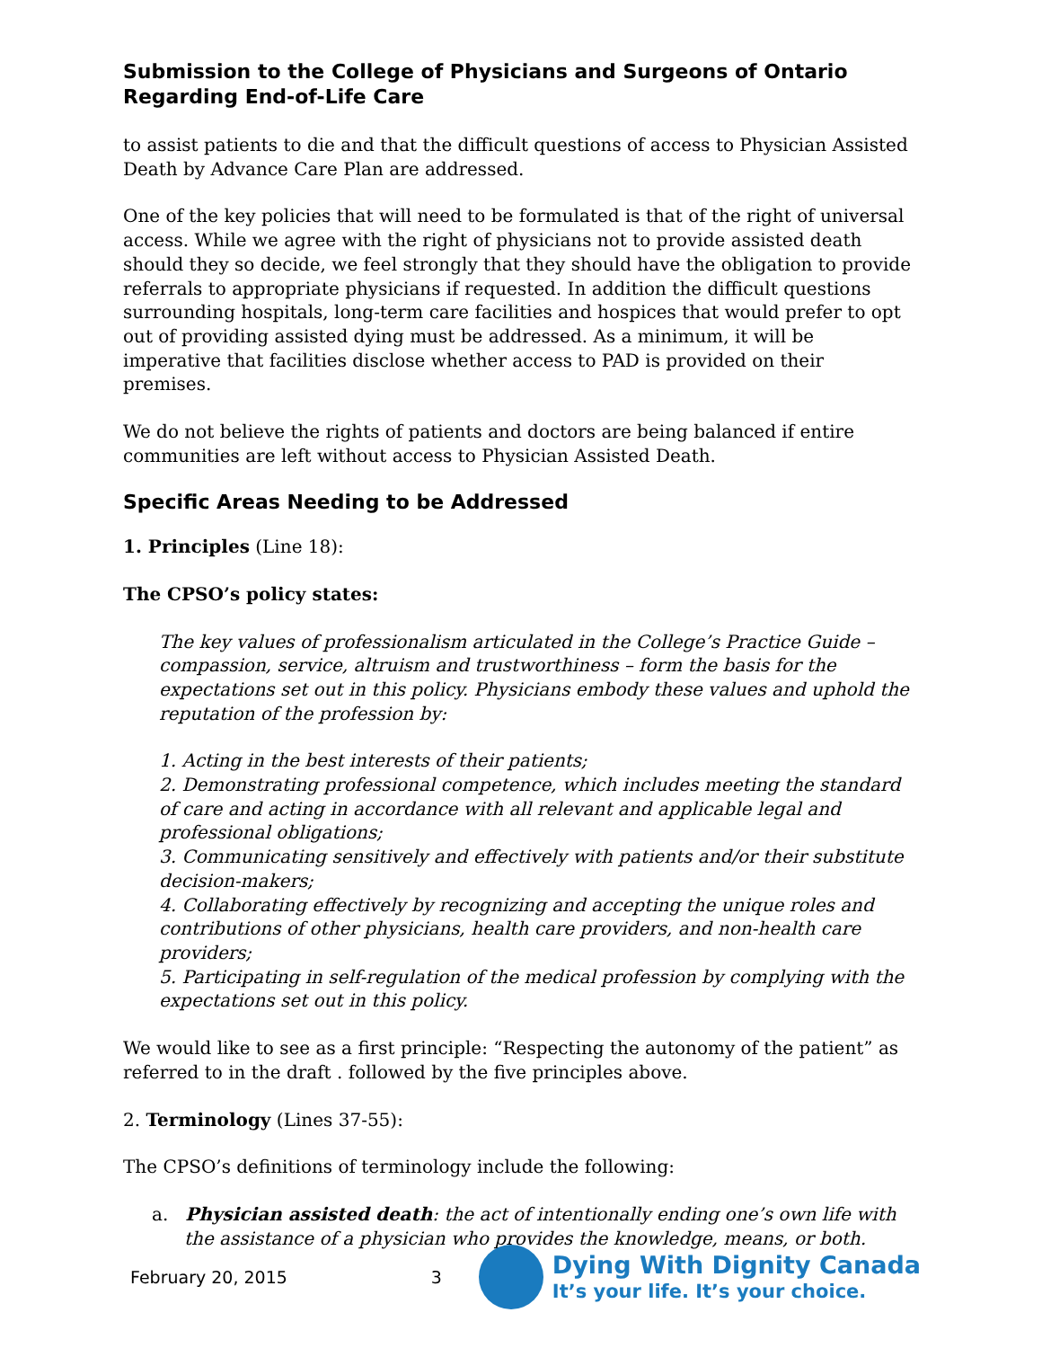Submission to the College of Physicians and Surgeons of Ontario Regarding End-of-Life Care
to assist patients to die and that the difficult questions of access to Physician Assisted Death by Advance Care Plan are addressed.
One of the key policies that will need to be formulated is that of the right of universal access. While we agree with the right of physicians not to provide assisted death should they so decide, we feel strongly that they should have the obligation to provide referrals to appropriate physicians if requested. In addition the difficult questions surrounding hospitals, long-term care facilities and hospices that would prefer to opt out of providing assisted dying must be addressed. As a minimum, it will be imperative that facilities disclose whether access to PAD is provided on their premises.
We do not believe the rights of patients and doctors are being balanced if entire communities are left without access to Physician Assisted Death.
Specific Areas Needing to be Addressed
1. Principles (Line 18):
The CPSO’s policy states:
The key values of professionalism articulated in the College’s Practice Guide – compassion, service, altruism and trustworthiness – form the basis for the expectations set out in this policy. Physicians embody these values and uphold the reputation of the profession by:
1. Acting in the best interests of their patients;
2. Demonstrating professional competence, which includes meeting the standard of care and acting in accordance with all relevant and applicable legal and professional obligations;
3. Communicating sensitively and effectively with patients and/or their substitute decision-makers;
4. Collaborating effectively by recognizing and accepting the unique roles and contributions of other physicians, health care providers, and non-health care providers;
5. Participating in self-regulation of the medical profession by complying with the expectations set out in this policy.
We would like to see as a first principle: “Respecting the autonomy of the patient” as referred to in the draft . followed by the five principles above.
2. Terminology (Lines 37-55):
The CPSO’s definitions of terminology include the following:
a. Physician assisted death: the act of intentionally ending one’s own life with the assistance of a physician who provides the knowledge, means, or both.
February 20, 2015 3
Dying With Dignity Canada
It’s your life. It’s your choice.